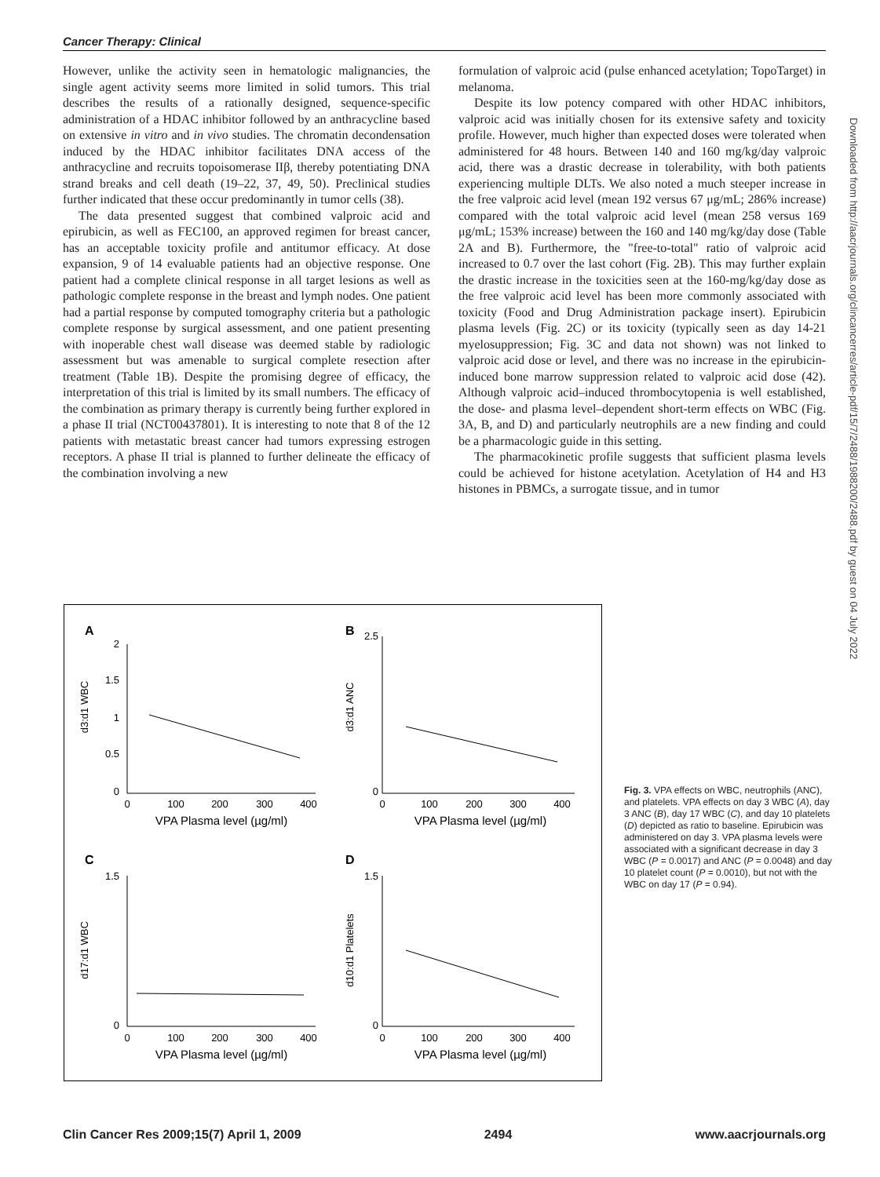Cancer Therapy: Clinical
However, unlike the activity seen in hematologic malignancies, the single agent activity seems more limited in solid tumors. This trial describes the results of a rationally designed, sequence-specific administration of a HDAC inhibitor followed by an anthracycline based on extensive in vitro and in vivo studies. The chromatin decondensation induced by the HDAC inhibitor facilitates DNA access of the anthracycline and recruits topoisomerase IIβ, thereby potentiating DNA strand breaks and cell death (19–22, 37, 49, 50). Preclinical studies further indicated that these occur predominantly in tumor cells (38).
The data presented suggest that combined valproic acid and epirubicin, as well as FEC100, an approved regimen for breast cancer, has an acceptable toxicity profile and antitumor efficacy. At dose expansion, 9 of 14 evaluable patients had an objective response. One patient had a complete clinical response in all target lesions as well as pathologic complete response in the breast and lymph nodes. One patient had a partial response by computed tomography criteria but a pathologic complete response by surgical assessment, and one patient presenting with inoperable chest wall disease was deemed stable by radiologic assessment but was amenable to surgical complete resection after treatment (Table 1B). Despite the promising degree of efficacy, the interpretation of this trial is limited by its small numbers. The efficacy of the combination as primary therapy is currently being further explored in a phase II trial (NCT00437801). It is interesting to note that 8 of the 12 patients with metastatic breast cancer had tumors expressing estrogen receptors. A phase II trial is planned to further delineate the efficacy of the combination involving a new
formulation of valproic acid (pulse enhanced acetylation; TopoTarget) in melanoma.
Despite its low potency compared with other HDAC inhibitors, valproic acid was initially chosen for its extensive safety and toxicity profile. However, much higher than expected doses were tolerated when administered for 48 hours. Between 140 and 160 mg/kg/day valproic acid, there was a drastic decrease in tolerability, with both patients experiencing multiple DLTs. We also noted a much steeper increase in the free valproic acid level (mean 192 versus 67 μg/mL; 286% increase) compared with the total valproic acid level (mean 258 versus 169 μg/mL; 153% increase) between the 160 and 140 mg/kg/day dose (Table 2A and B). Furthermore, the "free-to-total" ratio of valproic acid increased to 0.7 over the last cohort (Fig. 2B). This may further explain the drastic increase in the toxicities seen at the 160-mg/kg/day dose as the free valproic acid level has been more commonly associated with toxicity (Food and Drug Administration package insert). Epirubicin plasma levels (Fig. 2C) or its toxicity (typically seen as day 14-21 myelosuppression; Fig. 3C and data not shown) was not linked to valproic acid dose or level, and there was no increase in the epirubicin-induced bone marrow suppression related to valproic acid dose (42). Although valproic acid–induced thrombocytopenia is well established, the dose- and plasma level–dependent short-term effects on WBC (Fig. 3A, B, and D) and particularly neutrophils are a new finding and could be a pharmacologic guide in this setting.
The pharmacokinetic profile suggests that sufficient plasma levels could be achieved for histone acetylation. Acetylation of H4 and H3 histones in PBMCs, a surrogate tissue, and in tumor
Downloaded from http://aacrjournals.org/clincancerres/article-pdf/15/7/2488/1988200/2488.pdf by guest on 04 July 2022
A
d3:d1 WBC
2
1.5
1
0.5
0
0
100
200
300
400
VPA Plasma level (µg/ml)
B
d3:d1 ANC
2.5
0
0
100
200
300
400
VPA Plasma level (µg/ml)
C
d17:d1 WBC
1.5
0
0
100
200
300
400
VPA Plasma level (µg/ml)
D
d10:d1 Platelets
1.5
0
0
100
200
300
400
VPA Plasma level (µg/ml)
Fig. 3. VPA effects on WBC, neutrophils (ANC), and platelets. VPA effects on day 3 WBC (A), day 3 ANC (B), day 17 WBC (C), and day 10 platelets (D) depicted as ratio to baseline. Epirubicin was administered on day 3. VPA plasma levels were associated with a significant decrease in day 3 WBC (P = 0.0017) and ANC (P = 0.0048) and day 10 platelet count (P = 0.0010), but not with the WBC on day 17 (P = 0.94).
Clin Cancer Res 2009;15(7) April 1, 2009 2494 www.aacrjournals.org